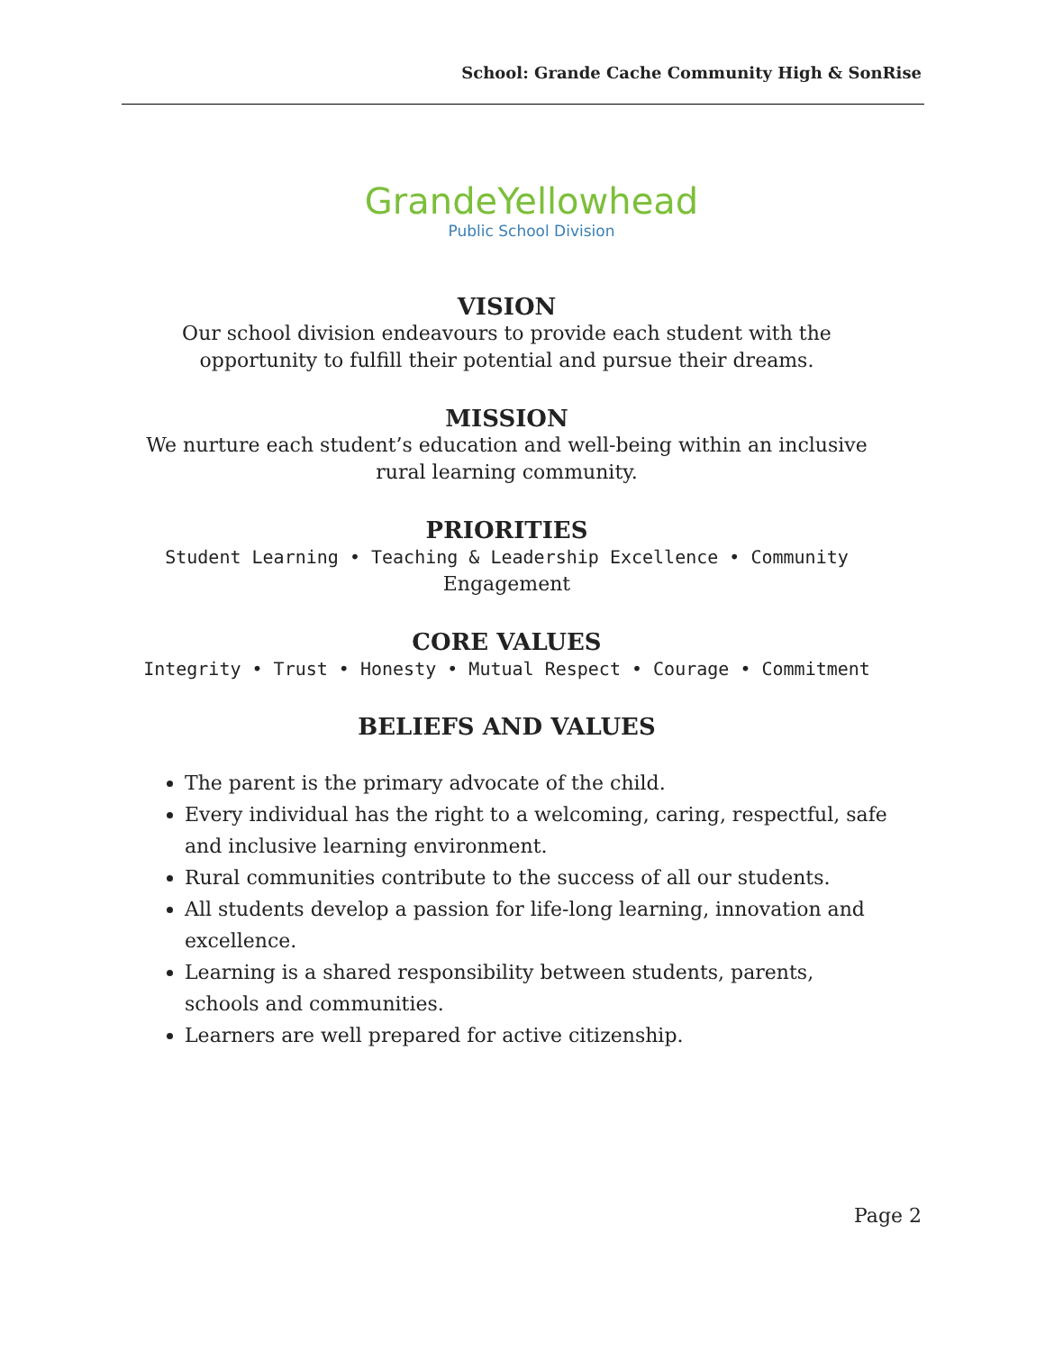School: Grande Cache Community High & SonRise
GrandeYellowhead
Public School Division
VISION
Our school division endeavours to provide each student with the opportunity to fulfill their potential and pursue their dreams.
MISSION
We nurture each student’s education and well-being within an inclusive rural learning community.
PRIORITIES
Student Learning • Teaching & Leadership Excellence • Community Engagement
CORE VALUES
Integrity • Trust • Honesty • Mutual Respect • Courage • Commitment
BELIEFS AND VALUES
The parent is the primary advocate of the child.
Every individual has the right to a welcoming, caring, respectful, safe and inclusive learning environment.
Rural communities contribute to the success of all our students.
All students develop a passion for life-long learning, innovation and excellence.
Learning is a shared responsibility between students, parents, schools and communities.
Learners are well prepared for active citizenship.
Page 2